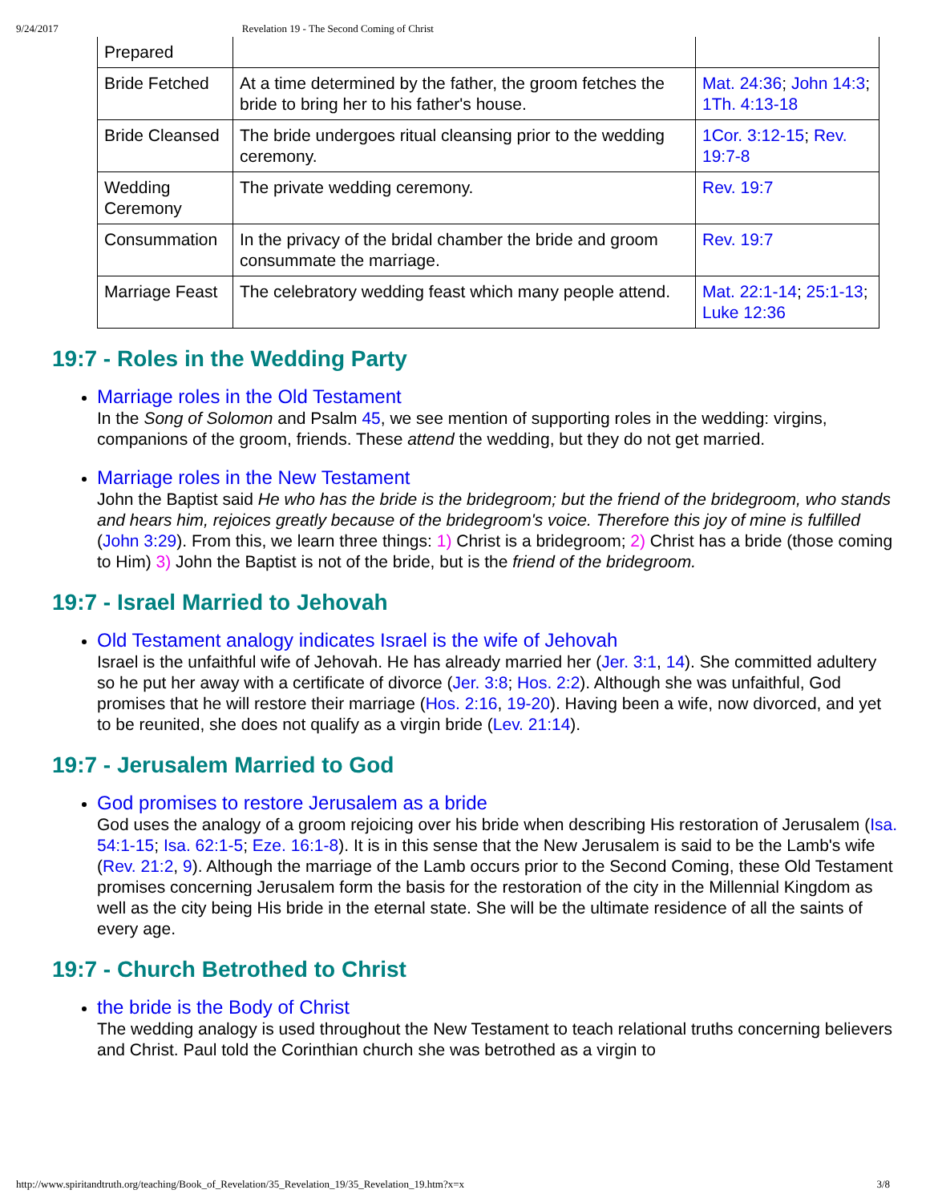9/24/2017 Revelation 19 - The Second Coming of Christ
| Prepared | | |
| Bride Fetched | At a time determined by the father, the groom fetches the bride to bring her to his father's house. | Mat. 24:36 ; John 14:3 ; 1Th. 4:13-18 |
| Bride Cleansed | The bride undergoes ritual cleansing prior to the wedding ceremony. | 1Cor. 3:12-15 ; Rev. 19:7-8 |
| Wedding Ceremony | The private wedding ceremony. | Rev. 19:7 |
| Consummation | In the privacy of the bridal chamber the bride and groom consummate the marriage. | Rev. 19:7 |
| Marriage Feast | The celebratory wedding feast which many people attend. | Mat. 22:1-14 ; 25:1-13 ; Luke 12:36 |
19:7 - Roles in the Wedding Party
Marriage roles in the Old Testament
In the Song of Solomon and Psalm 45, we see mention of supporting roles in the wedding: virgins, companions of the groom, friends. These attend the wedding, but they do not get married.
Marriage roles in the New Testament
John the Baptist said He who has the bride is the bridegroom; but the friend of the bridegroom, who stands and hears him, rejoices greatly because of the bridegroom's voice. Therefore this joy of mine is fulfilled (John 3:29). From this, we learn three things: 1) Christ is a bridegroom; 2) Christ has a bride (those coming to Him) 3) John the Baptist is not of the bride, but is the friend of the bridegroom.
19:7 - Israel Married to Jehovah
Old Testament analogy indicates Israel is the wife of Jehovah
Israel is the unfaithful wife of Jehovah. He has already married her (Jer. 3:1, 14). She committed adultery so he put her away with a certificate of divorce (Jer. 3:8; Hos. 2:2). Although she was unfaithful, God promises that he will restore their marriage (Hos. 2:16, 19-20). Having been a wife, now divorced, and yet to be reunited, she does not qualify as a virgin bride (Lev. 21:14).
19:7 - Jerusalem Married to God
God promises to restore Jerusalem as a bride
God uses the analogy of a groom rejoicing over his bride when describing His restoration of Jerusalem (Isa. 54:1-15; Isa. 62:1-5; Eze. 16:1-8). It is in this sense that the New Jerusalem is said to be the Lamb's wife (Rev. 21:2, 9). Although the marriage of the Lamb occurs prior to the Second Coming, these Old Testament promises concerning Jerusalem form the basis for the restoration of the city in the Millennial Kingdom as well as the city being His bride in the eternal state. She will be the ultimate residence of all the saints of every age.
19:7 - Church Betrothed to Christ
the bride is the Body of Christ
The wedding analogy is used throughout the New Testament to teach relational truths concerning believers and Christ. Paul told the Corinthian church she was betrothed as a virgin to
http://www.spiritandtruth.org/teaching/Book_of_Revelation/35_Revelation_19/35_Revelation_19.htm?x=x 3/8